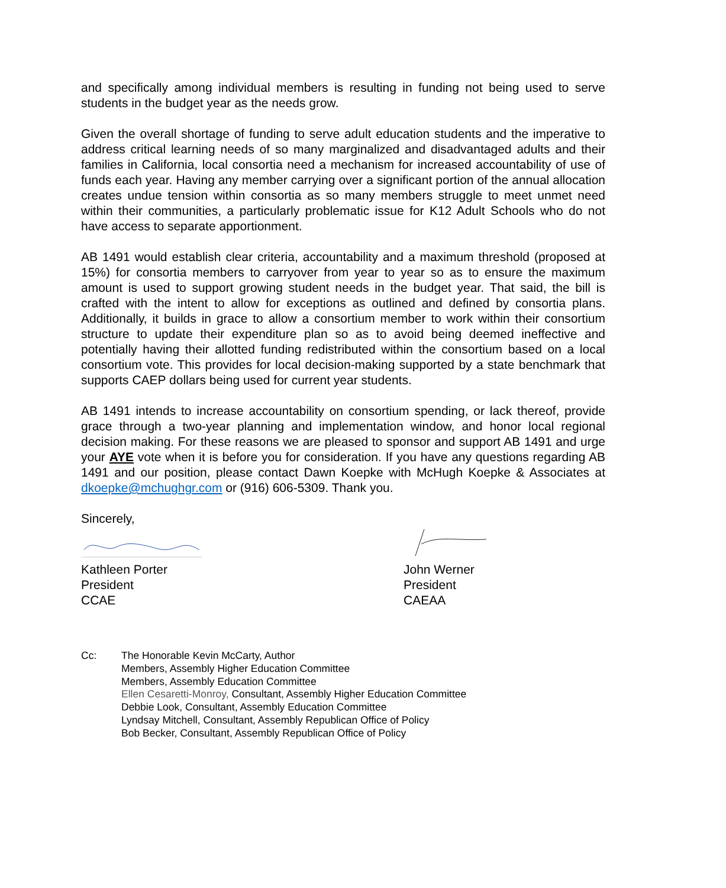and specifically among individual members is resulting in funding not being used to serve students in the budget year as the needs grow.
Given the overall shortage of funding to serve adult education students and the imperative to address critical learning needs of so many marginalized and disadvantaged adults and their families in California, local consortia need a mechanism for increased accountability of use of funds each year. Having any member carrying over a significant portion of the annual allocation creates undue tension within consortia as so many members struggle to meet unmet need within their communities, a particularly problematic issue for K12 Adult Schools who do not have access to separate apportionment.
AB 1491 would establish clear criteria, accountability and a maximum threshold (proposed at 15%) for consortia members to carryover from year to year so as to ensure the maximum amount is used to support growing student needs in the budget year. That said, the bill is crafted with the intent to allow for exceptions as outlined and defined by consortia plans. Additionally, it builds in grace to allow a consortium member to work within their consortium structure to update their expenditure plan so as to avoid being deemed ineffective and potentially having their allotted funding redistributed within the consortium based on a local consortium vote. This provides for local decision-making supported by a state benchmark that supports CAEP dollars being used for current year students.
AB 1491 intends to increase accountability on consortium spending, or lack thereof, provide grace through a two-year planning and implementation window, and honor local regional decision making. For these reasons we are pleased to sponsor and support AB 1491 and urge your AYE vote when it is before you for consideration. If you have any questions regarding AB 1491 and our position, please contact Dawn Koepke with McHugh Koepke & Associates at dkoepke@mchughgr.com or (916) 606-5309. Thank you.
Sincerely,
Kathleen Porter
President
CCAE
John Werner
President
CAEAA
Cc: The Honorable Kevin McCarty, Author
Members, Assembly Higher Education Committee
Members, Assembly Education Committee
Ellen Cesaretti-Monroy, Consultant, Assembly Higher Education Committee
Debbie Look, Consultant, Assembly Education Committee
Lyndsay Mitchell, Consultant, Assembly Republican Office of Policy
Bob Becker, Consultant, Assembly Republican Office of Policy